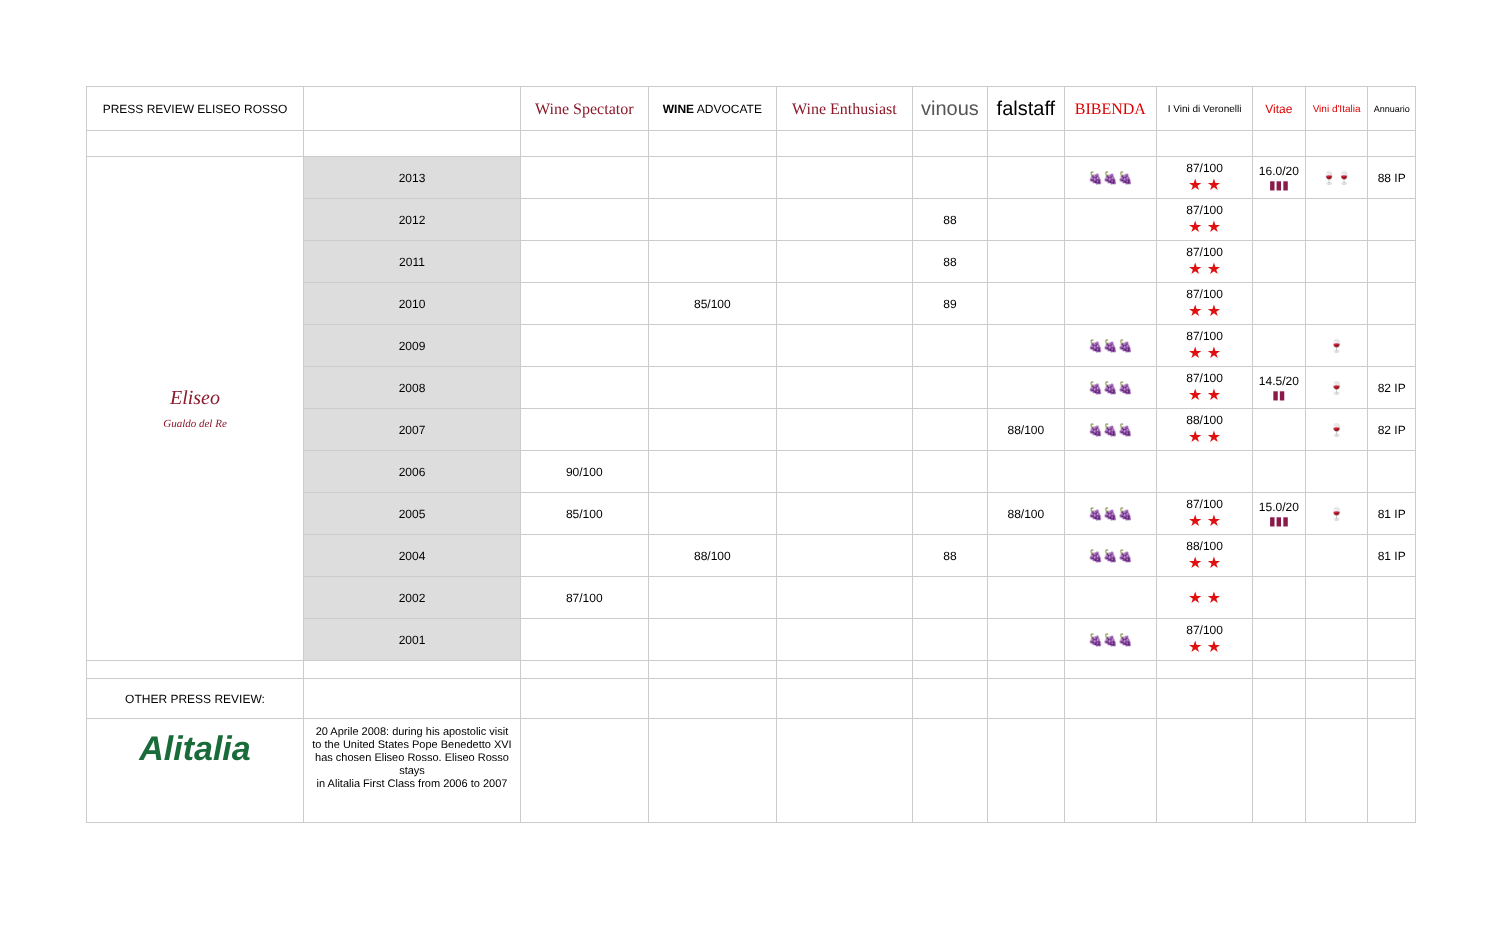| PRESS REVIEW ELISEO ROSSO | | Wine Spectator | WINE ADVOCATE | Wine Enthusiast | vinous | falstaff | BIBENDA | I Vini di Veronelli | Vitae | Vini d'Italia | Annuario |
| --- | --- | --- | --- | --- | --- | --- | --- | --- | --- | --- | --- |
| Eliseo Gualdo del Re | 2013 | | | | | | 🍇🍇🍇 | 87/100 ★ ★ | 16.0/20 ▮▮▮ | 🍷🍷 | 88 IP |
| | 2012 | | | | 88 | | | 87/100 ★ ★ | | | |
| | 2011 | | | | 88 | | | 87/100 ★ ★ | | | |
| | 2010 | | 85/100 | | 89 | | | 87/100 ★ ★ | | | |
| | 2009 | | | | | | 🍇🍇🍇 | 87/100 ★ ★ | | 🍷 | |
| | 2008 | | | | | | 🍇🍇🍇 | 87/100 ★ ★ | 14.5/20 ▮▮ | 🍷 | 82 IP |
| | 2007 | | | | | 88/100 | 🍇🍇🍇 | 88/100 ★ ★ | | 🍷 | 82 IP |
| | 2006 | 90/100 | | | | | | | | | |
| | 2005 | 85/100 | | | | 88/100 | 🍇🍇🍇 | 87/100 ★ ★ | 15.0/20 ▮▮▮ | 🍷 | 81 IP |
| | 2004 | | 88/100 | | 88 | | 🍇🍇🍇 | 88/100 ★ ★ | | | 81 IP |
| | 2002 | 87/100 | | | | | | ★ ★ | | | |
| | 2001 | | | | | | 🍇🍇🍇 | 87/100 ★ ★ | | | |
| OTHER PRESS REVIEW: | | | | | | | | | | | |
| Alitalia | 20 Aprile 2008: during his apostolic visit to the United States Pope Benedetto XVI has chosen Eliseo Rosso. Eliseo Rosso stays in Alitalia First Class from 2006 to 2007 | | | | | | | | | | |